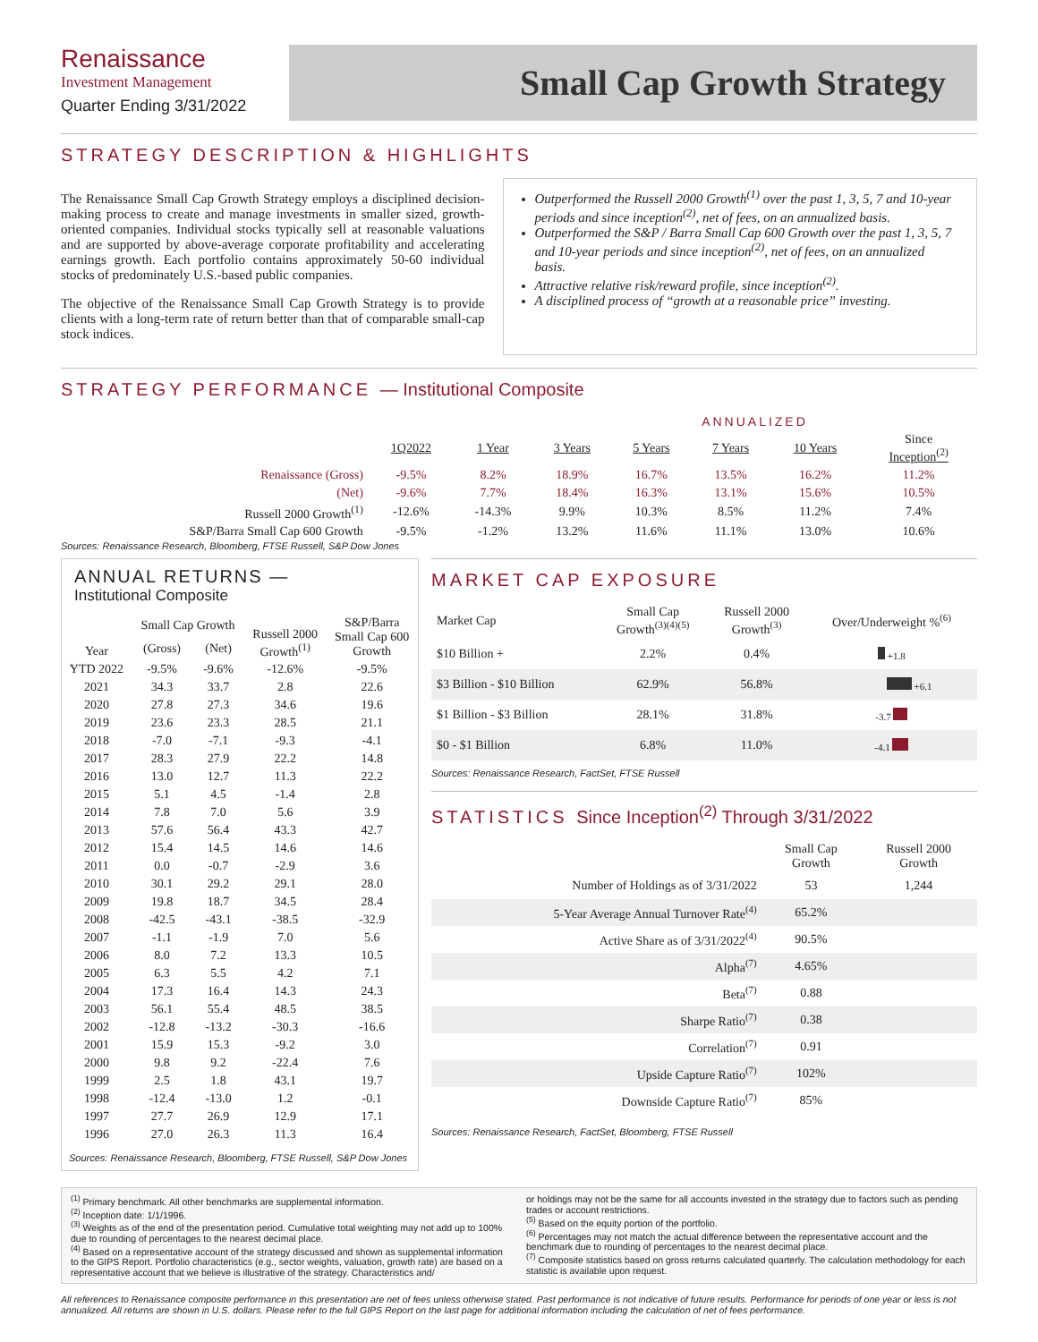Renaissance
Investment Management
Quarter Ending 3/31/2022
Small Cap Growth Strategy
STRATEGY DESCRIPTION & HIGHLIGHTS
The Renaissance Small Cap Growth Strategy employs a disciplined decision-making process to create and manage investments in smaller sized, growth-oriented companies. Individual stocks typically sell at reasonable valuations and are supported by above-average corporate profitability and accelerating earnings growth. Each portfolio contains approximately 50-60 individual stocks of predominately U.S.-based public companies.
The objective of the Renaissance Small Cap Growth Strategy is to provide clients with a long-term rate of return better than that of comparable small-cap stock indices.
Outperformed the Russell 2000 Growth<sup>(1)</sup> over the past 1, 3, 5, 7 and 10-year periods and since inception<sup>(2)</sup>, net of fees, on an annualized basis.
Outperformed the S&P / Barra Small Cap 600 Growth over the past 1, 3, 5, 7 and 10-year periods and since inception<sup>(2)</sup>, net of fees, on an annualized basis.
Attractive relative risk/reward profile, since inception<sup>(2)</sup>.
A disciplined process of “growth at a reasonable price” investing.
STRATEGY PERFORMANCE — Institutional Composite
| | | | ANNUALIZED | | | | |
| --- | --- | --- | --- | --- | --- | --- | --- |
| | 1Q2022 | 1 Year | 3 Years | 5 Years | 7 Years | 10 Years | Since Inception<sup>(2)</sup> |
| Renaissance (Gross) | -9.5% | 8.2% | 18.9% | 16.7% | 13.5% | 16.2% | 11.2% |
| (Net) | -9.6% | 7.7% | 18.4% | 16.3% | 13.1% | 15.6% | 10.5% |
| Russell 2000 Growth<sup>(1)</sup> | -12.6% | -14.3% | 9.9% | 10.3% | 8.5% | 11.2% | 7.4% |
| S&P/Barra Small Cap 600 Growth | -9.5% | -1.2% | 13.2% | 11.6% | 11.1% | 13.0% | 10.6% |
Sources: Renaissance Research, Bloomberg, FTSE Russell, S&P Dow Jones
ANNUAL RETURNS —
Institutional Composite
| Year | Small Cap Growth | | Russell 2000 Growth<sup>(1)</sup> | S&P/Barra Small Cap 600 Growth |
| --- | --- | --- | --- | --- |
| | (Gross) | (Net) | | |
| YTD 2022 | -9.5% | -9.6% | -12.6% | -9.5% |
| 2021 | 34.3 | 33.7 | 2.8 | 22.6 |
| 2020 | 27.8 | 27.3 | 34.6 | 19.6 |
| 2019 | 23.6 | 23.3 | 28.5 | 21.1 |
| 2018 | -7.0 | -7.1 | -9.3 | -4.1 |
| 2017 | 28.3 | 27.9 | 22.2 | 14.8 |
| 2016 | 13.0 | 12.7 | 11.3 | 22.2 |
| 2015 | 5.1 | 4.5 | -1.4 | 2.8 |
| 2014 | 7.8 | 7.0 | 5.6 | 3.9 |
| 2013 | 57.6 | 56.4 | 43.3 | 42.7 |
| 2012 | 15.4 | 14.5 | 14.6 | 14.6 |
| 2011 | 0.0 | -0.7 | -2.9 | 3.6 |
| 2010 | 30.1 | 29.2 | 29.1 | 28.0 |
| 2009 | 19.8 | 18.7 | 34.5 | 28.4 |
| 2008 | -42.5 | -43.1 | -38.5 | -32.9 |
| 2007 | -1.1 | -1.9 | 7.0 | 5.6 |
| 2006 | 8.0 | 7.2 | 13.3 | 10.5 |
| 2005 | 6.3 | 5.5 | 4.2 | 7.1 |
| 2004 | 17.3 | 16.4 | 14.3 | 24.3 |
| 2003 | 56.1 | 55.4 | 48.5 | 38.5 |
| 2002 | -12.8 | -13.2 | -30.3 | -16.6 |
| 2001 | 15.9 | 15.3 | -9.2 | 3.0 |
| 2000 | 9.8 | 9.2 | -22.4 | 7.6 |
| 1999 | 2.5 | 1.8 | 43.1 | 19.7 |
| 1998 | -12.4 | -13.0 | 1.2 | -0.1 |
| 1997 | 27.7 | 26.9 | 12.9 | 17.1 |
| 1996 | 27.0 | 26.3 | 11.3 | 16.4 |
Sources: Renaissance Research, Bloomberg, FTSE Russell, S&P Dow Jones
MARKET CAP EXPOSURE
| Market Cap | Small Cap Growth<sup>(3)(4)(5)</sup> | Russell 2000 Growth<sup>(3)</sup> | Over/Underweight %<sup>(6)</sup> |
| --- | --- | --- | --- |
| $10 Billion + | 2.2% | 0.4% | +1.8 |
| $3 Billion - $10 Billion | 62.9% | 56.8% | +6.1 |
| $1 Billion - $3 Billion | 28.1% | 31.8% | -3.7 |
| $0 - $1 Billion | 6.8% | 11.0% | -4.1 |
Sources: Renaissance Research, FactSet, FTSE Russell
STATISTICS Since Inception<sup>(2)</sup> Through 3/31/2022
| | Small Cap Growth | Russell 2000 Growth |
| --- | --- | --- |
| Number of Holdings as of 3/31/2022 | 53 | 1,244 |
| 5-Year Average Annual Turnover Rate<sup>(4)</sup> | 65.2% | |
| Active Share as of 3/31/2022<sup>(4)</sup> | 90.5% | |
| Alpha<sup>(7)</sup> | 4.65% | |
| Beta<sup>(7)</sup> | 0.88 | |
| Sharpe Ratio<sup>(7)</sup> | 0.38 | |
| Correlation<sup>(7)</sup> | 0.91 | |
| Upside Capture Ratio<sup>(7)</sup> | 102% | |
| Downside Capture Ratio<sup>(7)</sup> | 85% | |
Sources: Renaissance Research, FactSet, Bloomberg, FTSE Russell
<sup>(1)</sup> Primary benchmark. All other benchmarks are supplemental information.
<sup>(2)</sup> Inception date: 1/1/1996.
<sup>(3)</sup> Weights as of the end of the presentation period. Cumulative total weighting may not add up to 100% due to rounding of percentages to the nearest decimal place.
<sup>(4)</sup> Based on a representative account of the strategy discussed and shown as supplemental information to the GIPS Report. Portfolio characteristics (e.g., sector weights, valuation, growth rate) are based on a representative account that we believe is illustrative of the strategy. Characteristics and/
or holdings may not be the same for all accounts invested in the strategy due to factors such as pending trades or account restrictions.
<sup>(5)</sup> Based on the equity portion of the portfolio.
<sup>(6)</sup> Percentages may not match the actual difference between the representative account and the benchmark due to rounding of percentages to the nearest decimal place.
<sup>(7)</sup> Composite statistics based on gross returns calculated quarterly. The calculation methodology for each statistic is available upon request.
All references to Renaissance composite performance in this presentation are net of fees unless otherwise stated. Past performance is not indicative of future results. Performance for periods of one year or less is not annualized. All returns are shown in U.S. dollars. Please refer to the full GIPS Report on the last page for additional information including the calculation of net of fees performance.